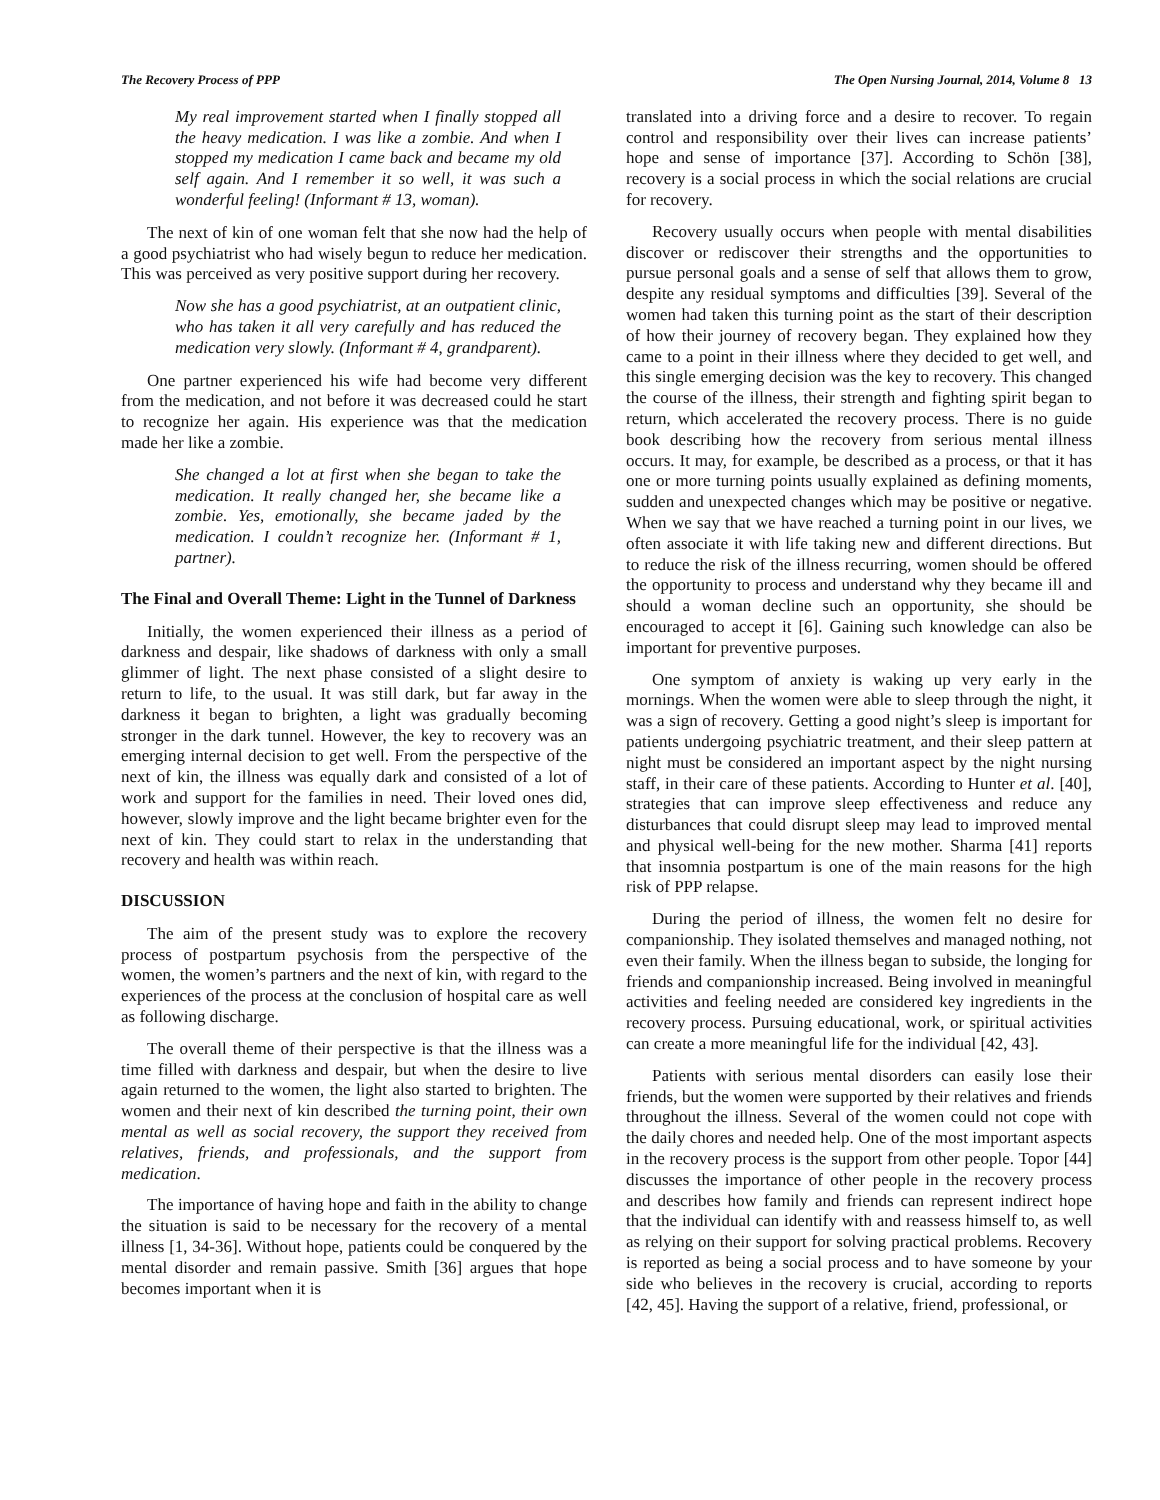The Recovery Process of PPP The Open Nursing Journal, 2014, Volume 8 13
My real improvement started when I finally stopped all the heavy medication. I was like a zombie. And when I stopped my medication I came back and became my old self again. And I remember it so well, it was such a wonderful feeling! (Informant # 13, woman).
The next of kin of one woman felt that she now had the help of a good psychiatrist who had wisely begun to reduce her medication. This was perceived as very positive support during her recovery.
Now she has a good psychiatrist, at an outpatient clinic, who has taken it all very carefully and has reduced the medication very slowly. (Informant # 4, grandparent).
One partner experienced his wife had become very different from the medication, and not before it was decreased could he start to recognize her again. His experience was that the medication made her like a zombie.
She changed a lot at first when she began to take the medication. It really changed her, she became like a zombie. Yes, emotionally, she became jaded by the medication. I couldn’t recognize her. (Informant # 1, partner).
The Final and Overall Theme: Light in the Tunnel of Darkness
Initially, the women experienced their illness as a period of darkness and despair, like shadows of darkness with only a small glimmer of light. The next phase consisted of a slight desire to return to life, to the usual. It was still dark, but far away in the darkness it began to brighten, a light was gradually becoming stronger in the dark tunnel. However, the key to recovery was an emerging internal decision to get well. From the perspective of the next of kin, the illness was equally dark and consisted of a lot of work and support for the families in need. Their loved ones did, however, slowly improve and the light became brighter even for the next of kin. They could start to relax in the understanding that recovery and health was within reach.
DISCUSSION
The aim of the present study was to explore the recovery process of postpartum psychosis from the perspective of the women, the women’s partners and the next of kin, with regard to the experiences of the process at the conclusion of hospital care as well as following discharge.
The overall theme of their perspective is that the illness was a time filled with darkness and despair, but when the desire to live again returned to the women, the light also started to brighten. The women and their next of kin described the turning point, their own mental as well as social recovery, the support they received from relatives, friends, and professionals, and the support from medication.
The importance of having hope and faith in the ability to change the situation is said to be necessary for the recovery of a mental illness [1, 34-36]. Without hope, patients could be conquered by the mental disorder and remain passive. Smith [36] argues that hope becomes important when it is
translated into a driving force and a desire to recover. To regain control and responsibility over their lives can increase patients’ hope and sense of importance [37]. According to Schön [38], recovery is a social process in which the social relations are crucial for recovery.
Recovery usually occurs when people with mental disabilities discover or rediscover their strengths and the opportunities to pursue personal goals and a sense of self that allows them to grow, despite any residual symptoms and difficulties [39]. Several of the women had taken this turning point as the start of their description of how their journey of recovery began. They explained how they came to a point in their illness where they decided to get well, and this single emerging decision was the key to recovery. This changed the course of the illness, their strength and fighting spirit began to return, which accelerated the recovery process. There is no guide book describing how the recovery from serious mental illness occurs. It may, for example, be described as a process, or that it has one or more turning points usually explained as defining moments, sudden and unexpected changes which may be positive or negative. When we say that we have reached a turning point in our lives, we often associate it with life taking new and different directions. But to reduce the risk of the illness recurring, women should be offered the opportunity to process and understand why they became ill and should a woman decline such an opportunity, she should be encouraged to accept it [6]. Gaining such knowledge can also be important for preventive purposes.
One symptom of anxiety is waking up very early in the mornings. When the women were able to sleep through the night, it was a sign of recovery. Getting a good night’s sleep is important for patients undergoing psychiatric treatment, and their sleep pattern at night must be considered an important aspect by the night nursing staff, in their care of these patients. According to Hunter et al. [40], strategies that can improve sleep effectiveness and reduce any disturbances that could disrupt sleep may lead to improved mental and physical well-being for the new mother. Sharma [41] reports that insomnia postpartum is one of the main reasons for the high risk of PPP relapse.
During the period of illness, the women felt no desire for companionship. They isolated themselves and managed nothing, not even their family. When the illness began to subside, the longing for friends and companionship increased. Being involved in meaningful activities and feeling needed are considered key ingredients in the recovery process. Pursuing educational, work, or spiritual activities can create a more meaningful life for the individual [42, 43].
Patients with serious mental disorders can easily lose their friends, but the women were supported by their relatives and friends throughout the illness. Several of the women could not cope with the daily chores and needed help. One of the most important aspects in the recovery process is the support from other people. Topor [44] discusses the importance of other people in the recovery process and describes how family and friends can represent indirect hope that the individual can identify with and reassess himself to, as well as relying on their support for solving practical problems. Recovery is reported as being a social process and to have someone by your side who believes in the recovery is crucial, according to reports [42, 45]. Having the support of a relative, friend, professional, or